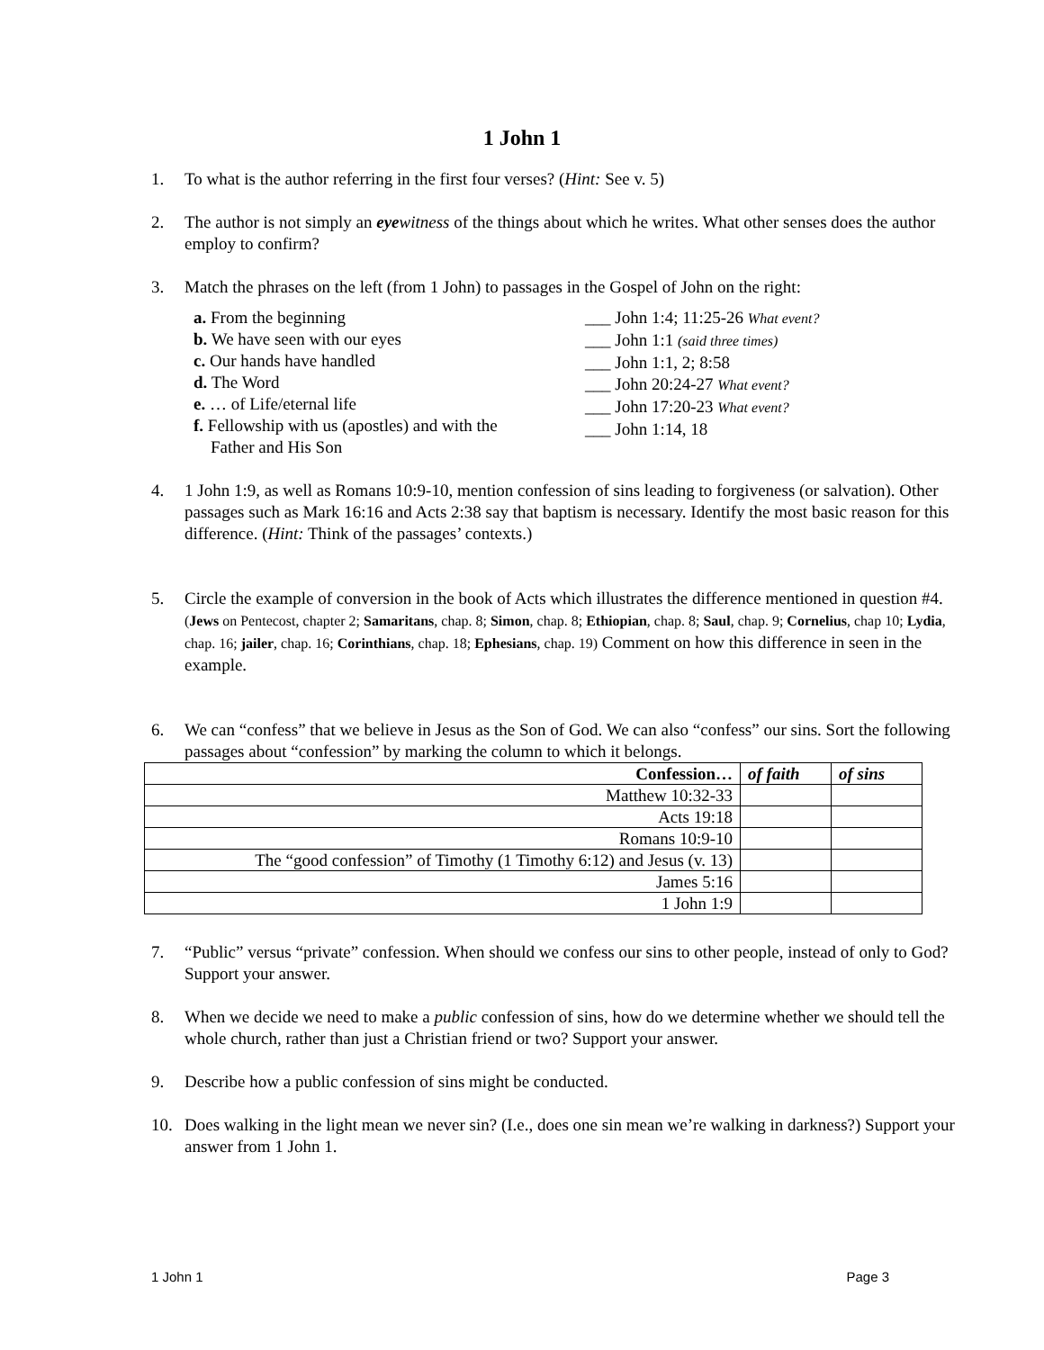1 John 1
1. To what is the author referring in the first four verses? (Hint: See v. 5)
2. The author is not simply an eye witness of the things about which he writes. What other senses does the author employ to confirm?
3. Match the phrases on the left (from 1 John) to passages in the Gospel of John on the right:
a. From the beginning
b. We have seen with our eyes
c. Our hands have handled
d. The Word
e. … of Life/eternal life
f. Fellowship with us (apostles) and with the
Father and His Son
___ John 1:4; 11:25-26 What event?
___ John 1:1 (said three times)
___ John 1:1, 2; 8:58
___ John 20:24-27 What event?
___ John 17:20-23 What event?
___ John 1:14, 18
4. 1 John 1:9, as well as Romans 10:9-10, mention confession of sins leading to forgiveness (or salvation). Other passages such as Mark 16:16 and Acts 2:38 say that baptism is necessary. Identify the most basic reason for this difference. (Hint: Think of the passages’ contexts.)
5. Circle the example of conversion in the book of Acts which illustrates the difference mentioned in question #4. (Jews on Pentecost, chapter 2; Samaritans, chap. 8; Simon, chap. 8; Ethiopian, chap. 8; Saul, chap. 9; Cornelius, chap 10; Lydia, chap. 16; jailer, chap. 16; Corinthians, chap. 18; Ephesians, chap. 19) Comment on how this difference in seen in the example.
6. We can “confess” that we believe in Jesus as the Son of God. We can also “confess” our sins. Sort the following passages about “confession” by marking the column to which it belongs.
| Confession… | of faith | of sins |
| --- | --- | --- |
| Matthew 10:32-33 | | |
| Acts 19:18 | | |
| Romans 10:9-10 | | |
| The “good confession” of Timothy (1 Timothy 6:12) and Jesus (v. 13) | | |
| James 5:16 | | |
| 1 John 1:9 | | |
7. “Public” versus “private” confession. When should we confess our sins to other people, instead of only to God? Support your answer.
8. When we decide we need to make a public confession of sins, how do we determine whether we should tell the whole church, rather than just a Christian friend or two? Support your answer.
9. Describe how a public confession of sins might be conducted.
10. Does walking in the light mean we never sin? (I.e., does one sin mean we’re walking in darkness?) Support your answer from 1 John 1.
1 John 1 Page 3